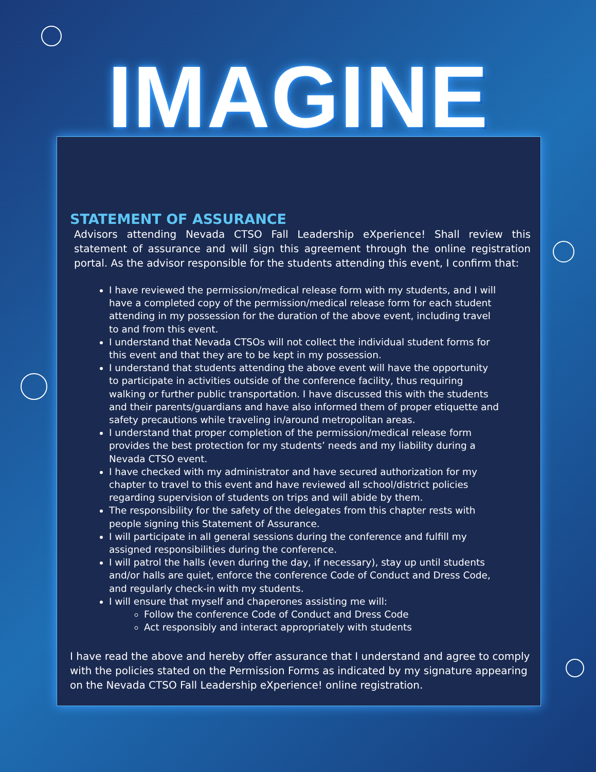IMAGINE
STATEMENT OF ASSURANCE
Advisors attending Nevada CTSO Fall Leadership eXperience! Shall review this statement of assurance and will sign this agreement through the online registration portal. As the advisor responsible for the students attending this event, I confirm that:
I have reviewed the permission/medical release form with my students, and I will have a completed copy of the permission/medical release form for each student attending in my possession for the duration of the above event, including travel to and from this event.
I understand that Nevada CTSOs will not collect the individual student forms for this event and that they are to be kept in my possession.
I understand that students attending the above event will have the opportunity to participate in activities outside of the conference facility, thus requiring walking or further public transportation. I have discussed this with the students and their parents/guardians and have also informed them of proper etiquette and safety precautions while traveling in/around metropolitan areas.
I understand that proper completion of the permission/medical release form provides the best protection for my students’ needs and my liability during a Nevada CTSO event.
I have checked with my administrator and have secured authorization for my chapter to travel to this event and have reviewed all school/district policies regarding supervision of students on trips and will abide by them.
The responsibility for the safety of the delegates from this chapter rests with people signing this Statement of Assurance.
I will participate in all general sessions during the conference and fulfill my assigned responsibilities during the conference.
I will patrol the halls (even during the day, if necessary), stay up until students and/or halls are quiet, enforce the conference Code of Conduct and Dress Code, and regularly check-in with my students.
I will ensure that myself and chaperones assisting me will:
Follow the conference Code of Conduct and Dress Code
Act responsibly and interact appropriately with students
I have read the above and hereby offer assurance that I understand and agree to comply with the policies stated on the Permission Forms as indicated by my signature appearing on the Nevada CTSO Fall Leadership eXperience! online registration.